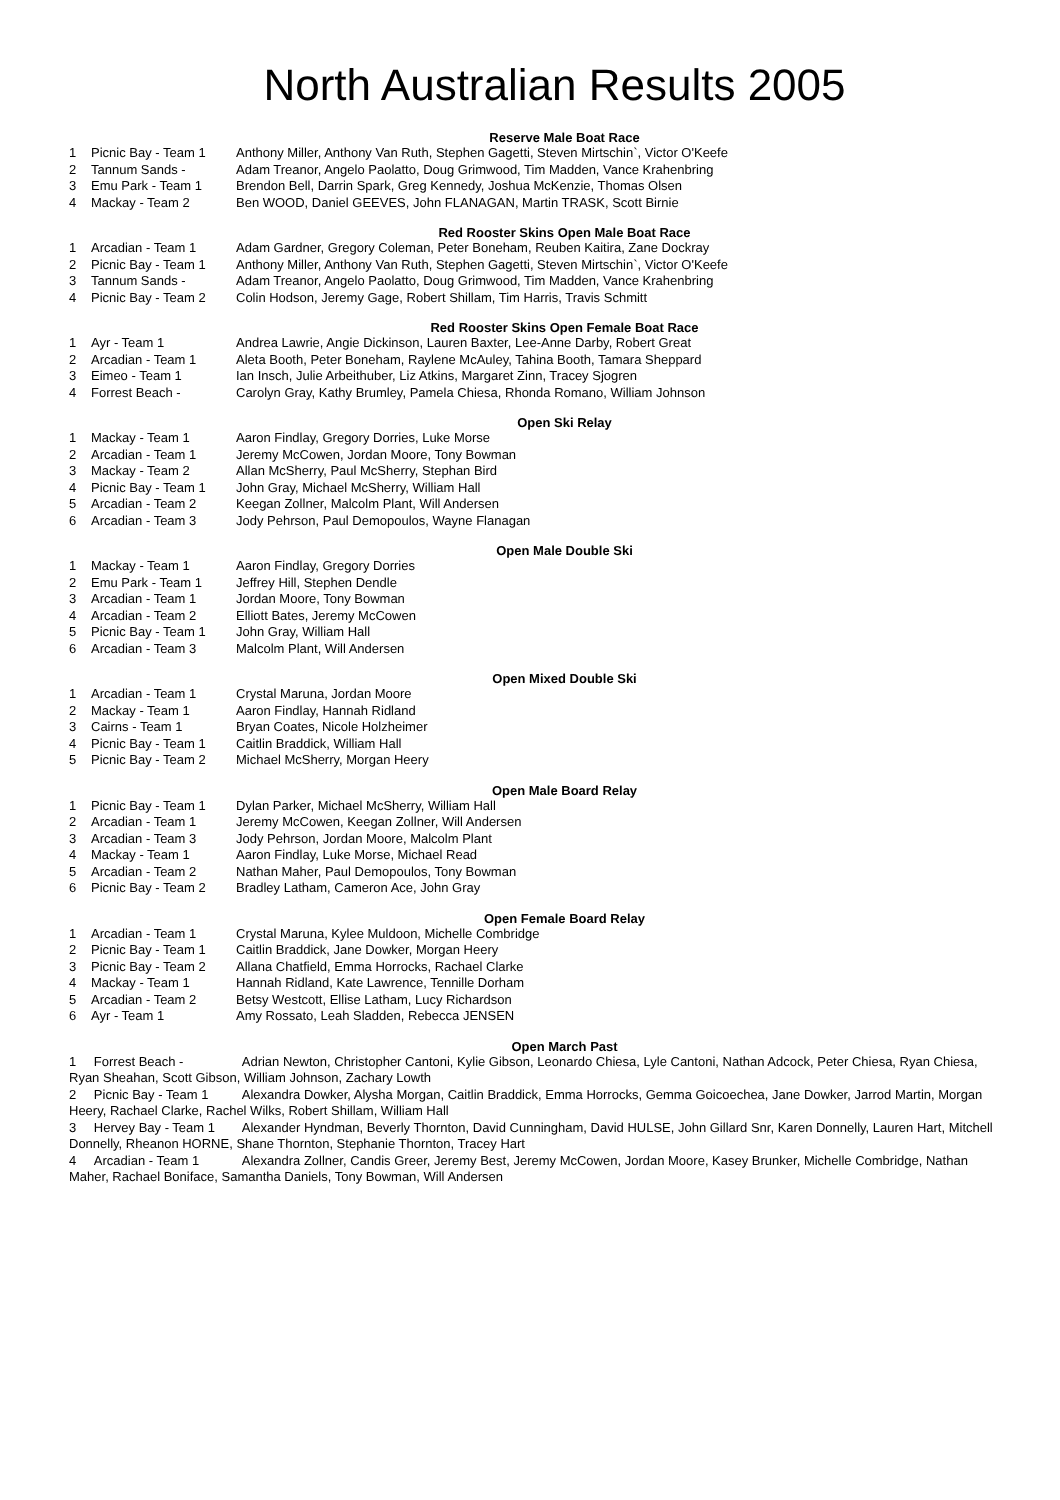North Australian Results 2005
Reserve Male Boat Race
| 1 | Picnic Bay - Team 1 | Anthony Miller, Anthony Van Ruth, Stephen Gagetti, Steven Mirtschin`, Victor O'Keefe |
| 2 | Tannum Sands - | Adam Treanor, Angelo Paolatto, Doug Grimwood, Tim Madden, Vance Krahenbring |
| 3 | Emu Park - Team 1 | Brendon Bell, Darrin Spark, Greg Kennedy, Joshua McKenzie, Thomas Olsen |
| 4 | Mackay - Team 2 | Ben WOOD, Daniel GEEVES, John FLANAGAN, Martin TRASK, Scott Birnie |
Red Rooster Skins Open Male Boat Race
| 1 | Arcadian - Team 1 | Adam Gardner, Gregory Coleman, Peter Boneham, Reuben Kaitira, Zane Dockray |
| 2 | Picnic Bay - Team 1 | Anthony Miller, Anthony Van Ruth, Stephen Gagetti, Steven Mirtschin`, Victor O'Keefe |
| 3 | Tannum Sands - | Adam Treanor, Angelo Paolatto, Doug Grimwood, Tim Madden, Vance Krahenbring |
| 4 | Picnic Bay - Team 2 | Colin Hodson, Jeremy Gage, Robert Shillam, Tim Harris, Travis Schmitt |
Red Rooster Skins Open Female Boat Race
| 1 | Ayr - Team 1 | Andrea Lawrie, Angie Dickinson, Lauren Baxter, Lee-Anne Darby, Robert Great |
| 2 | Arcadian - Team 1 | Aleta Booth, Peter Boneham, Raylene McAuley, Tahina Booth, Tamara Sheppard |
| 3 | Eimeo - Team 1 | Ian Insch, Julie Arbeithuber, Liz Atkins, Margaret Zinn, Tracey Sjogren |
| 4 | Forrest Beach - | Carolyn Gray, Kathy Brumley, Pamela Chiesa, Rhonda Romano, William Johnson |
Open Ski Relay
| 1 | Mackay - Team 1 | Aaron Findlay, Gregory Dorries, Luke Morse |
| 2 | Arcadian - Team 1 | Jeremy McCowen, Jordan Moore, Tony Bowman |
| 3 | Mackay - Team 2 | Allan McSherry, Paul McSherry, Stephan Bird |
| 4 | Picnic Bay - Team 1 | John Gray, Michael McSherry, William Hall |
| 5 | Arcadian - Team 2 | Keegan Zollner, Malcolm Plant, Will Andersen |
| 6 | Arcadian - Team 3 | Jody Pehrson, Paul Demopoulos, Wayne Flanagan |
Open Male Double Ski
| 1 | Mackay - Team 1 | Aaron Findlay, Gregory Dorries |
| 2 | Emu Park - Team 1 | Jeffrey Hill, Stephen Dendle |
| 3 | Arcadian - Team 1 | Jordan Moore, Tony Bowman |
| 4 | Arcadian - Team 2 | Elliott Bates, Jeremy McCowen |
| 5 | Picnic Bay - Team 1 | John Gray, William Hall |
| 6 | Arcadian - Team 3 | Malcolm Plant, Will Andersen |
Open Mixed Double Ski
| 1 | Arcadian - Team 1 | Crystal Maruna, Jordan Moore |
| 2 | Mackay - Team 1 | Aaron Findlay, Hannah Ridland |
| 3 | Cairns - Team 1 | Bryan Coates, Nicole Holzheimer |
| 4 | Picnic Bay - Team 1 | Caitlin Braddick, William Hall |
| 5 | Picnic Bay - Team 2 | Michael McSherry, Morgan Heery |
Open Male Board Relay
| 1 | Picnic Bay - Team 1 | Dylan Parker, Michael McSherry, William Hall |
| 2 | Arcadian - Team 1 | Jeremy McCowen, Keegan Zollner, Will Andersen |
| 3 | Arcadian - Team 3 | Jody Pehrson, Jordan Moore, Malcolm Plant |
| 4 | Mackay - Team 1 | Aaron Findlay, Luke Morse, Michael Read |
| 5 | Arcadian - Team 2 | Nathan Maher, Paul Demopoulos, Tony Bowman |
| 6 | Picnic Bay - Team 2 | Bradley Latham, Cameron Ace, John Gray |
Open Female Board Relay
| 1 | Arcadian - Team 1 | Crystal Maruna, Kylee Muldoon, Michelle Combridge |
| 2 | Picnic Bay - Team 1 | Caitlin Braddick, Jane Dowker, Morgan Heery |
| 3 | Picnic Bay - Team 2 | Allana Chatfield, Emma Horrocks, Rachael Clarke |
| 4 | Mackay - Team 1 | Hannah Ridland, Kate Lawrence, Tennille Dorham |
| 5 | Arcadian - Team 2 | Betsy Westcott, Ellise Latham, Lucy Richardson |
| 6 | Ayr - Team 1 | Amy Rossato, Leah Sladden, Rebecca JENSEN |
Open March Past
1 Forrest Beach - Adrian Newton, Christopher Cantoni, Kylie Gibson, Leonardo Chiesa, Lyle Cantoni, Nathan Adcock, Peter Chiesa, Ryan Chiesa, Ryan Sheahan, Scott Gibson, William Johnson, Zachary Lowth
2 Picnic Bay - Team 1 Alexandra Dowker, Alysha Morgan, Caitlin Braddick, Emma Horrocks, Gemma Goicoechea, Jane Dowker, Jarrod Martin, Morgan Heery, Rachael Clarke, Rachel Wilks, Robert Shillam, William Hall
3 Hervey Bay - Team 1 Alexander Hyndman, Beverly Thornton, David Cunningham, David HULSE, John Gillard Snr, Karen Donnelly, Lauren Hart, Mitchell Donnelly, Rheanon HORNE, Shane Thornton, Stephanie Thornton, Tracey Hart
4 Arcadian - Team 1 Alexandra Zollner, Candis Greer, Jeremy Best, Jeremy McCowen, Jordan Moore, Kasey Brunker, Michelle Combridge, Nathan Maher, Rachael Boniface, Samantha Daniels, Tony Bowman, Will Andersen